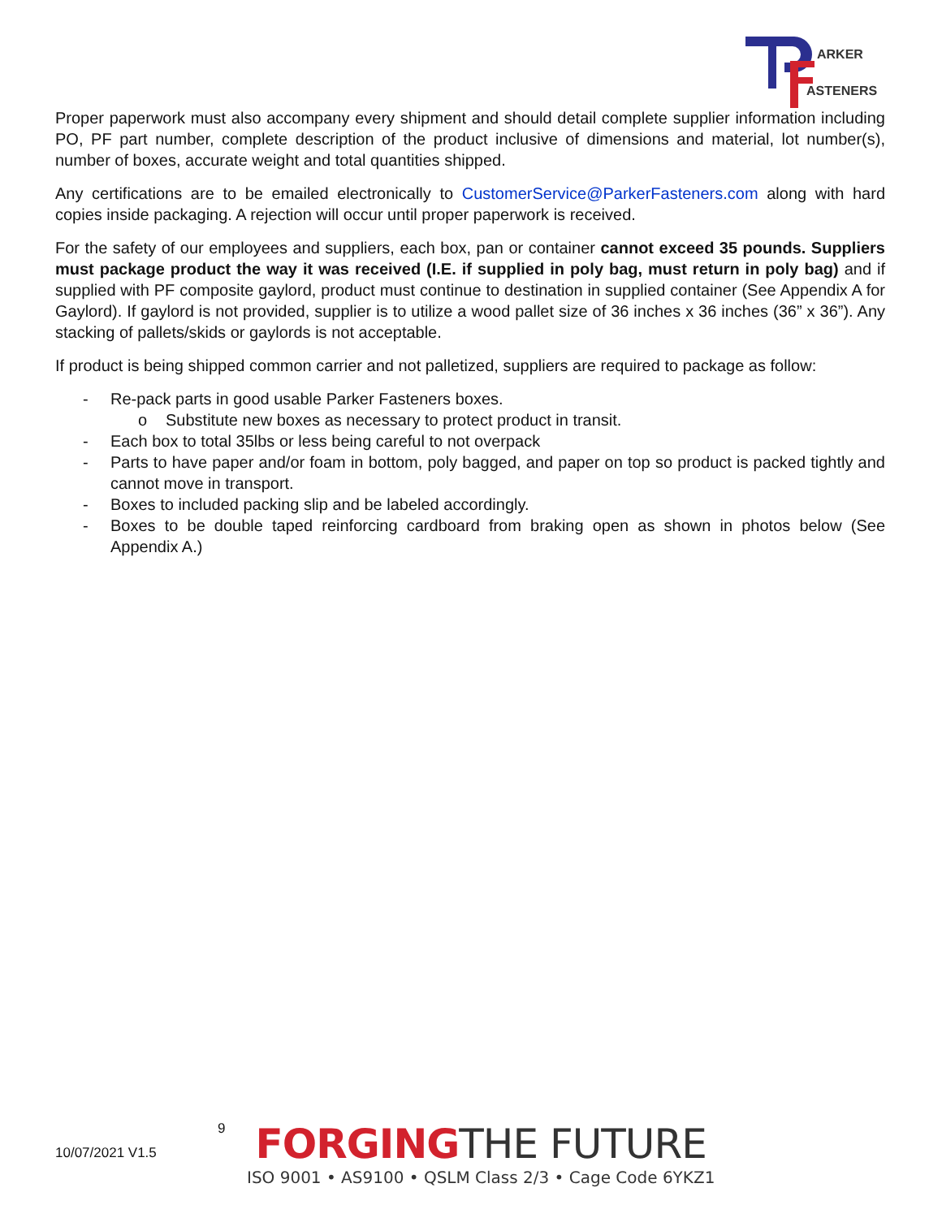ARKER
ASTENERS
Proper paperwork must also accompany every shipment and should detail complete supplier information including PO, PF part number, complete description of the product inclusive of dimensions and material, lot number(s), number of boxes, accurate weight and total quantities shipped.
Any certifications are to be emailed electronically to CustomerService@ParkerFasteners.com along with hard copies inside packaging. A rejection will occur until proper paperwork is received.
For the safety of our employees and suppliers, each box, pan or container cannot exceed 35 pounds. Suppliers must package product the way it was received (I.E. if supplied in poly bag, must return in poly bag) and if supplied with PF composite gaylord, product must continue to destination in supplied container (See Appendix A for Gaylord). If gaylord is not provided, supplier is to utilize a wood pallet size of 36 inches x 36 inches (36” x 36”). Any stacking of pallets/skids or gaylords is not acceptable.
If product is being shipped common carrier and not palletized, suppliers are required to package as follow:
- Re-pack parts in good usable Parker Fasteners boxes.
o Substitute new boxes as necessary to protect product in transit.
- Each box to total 35lbs or less being careful to not overpack
- Parts to have paper and/or foam in bottom, poly bagged, and paper on top so product is packed tightly and cannot move in transport.
- Boxes to included packing slip and be labeled accordingly.
- Boxes to be double taped reinforcing cardboard from braking open as shown in photos below (See Appendix A.)
10/07/2021 V1.5
9
FORGINGTHE FUTURE
ISO 9001 • AS9100 • QSLM Class 2/3 • Cage Code 6YKZ1